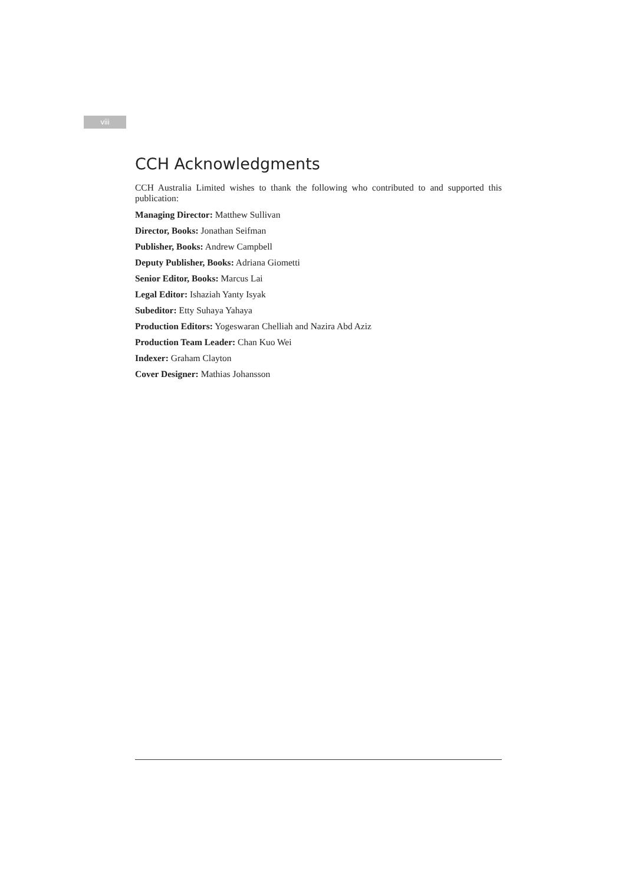viii
CCH Acknowledgments
CCH Australia Limited wishes to thank the following who contributed to and supported this publication:
Managing Director: Matthew Sullivan
Director, Books: Jonathan Seifman
Publisher, Books: Andrew Campbell
Deputy Publisher, Books: Adriana Giometti
Senior Editor, Books: Marcus Lai
Legal Editor: Ishaziah Yanty Isyak
Subeditor: Etty Suhaya Yahaya
Production Editors: Yogeswaran Chelliah and Nazira Abd Aziz
Production Team Leader: Chan Kuo Wei
Indexer: Graham Clayton
Cover Designer: Mathias Johansson